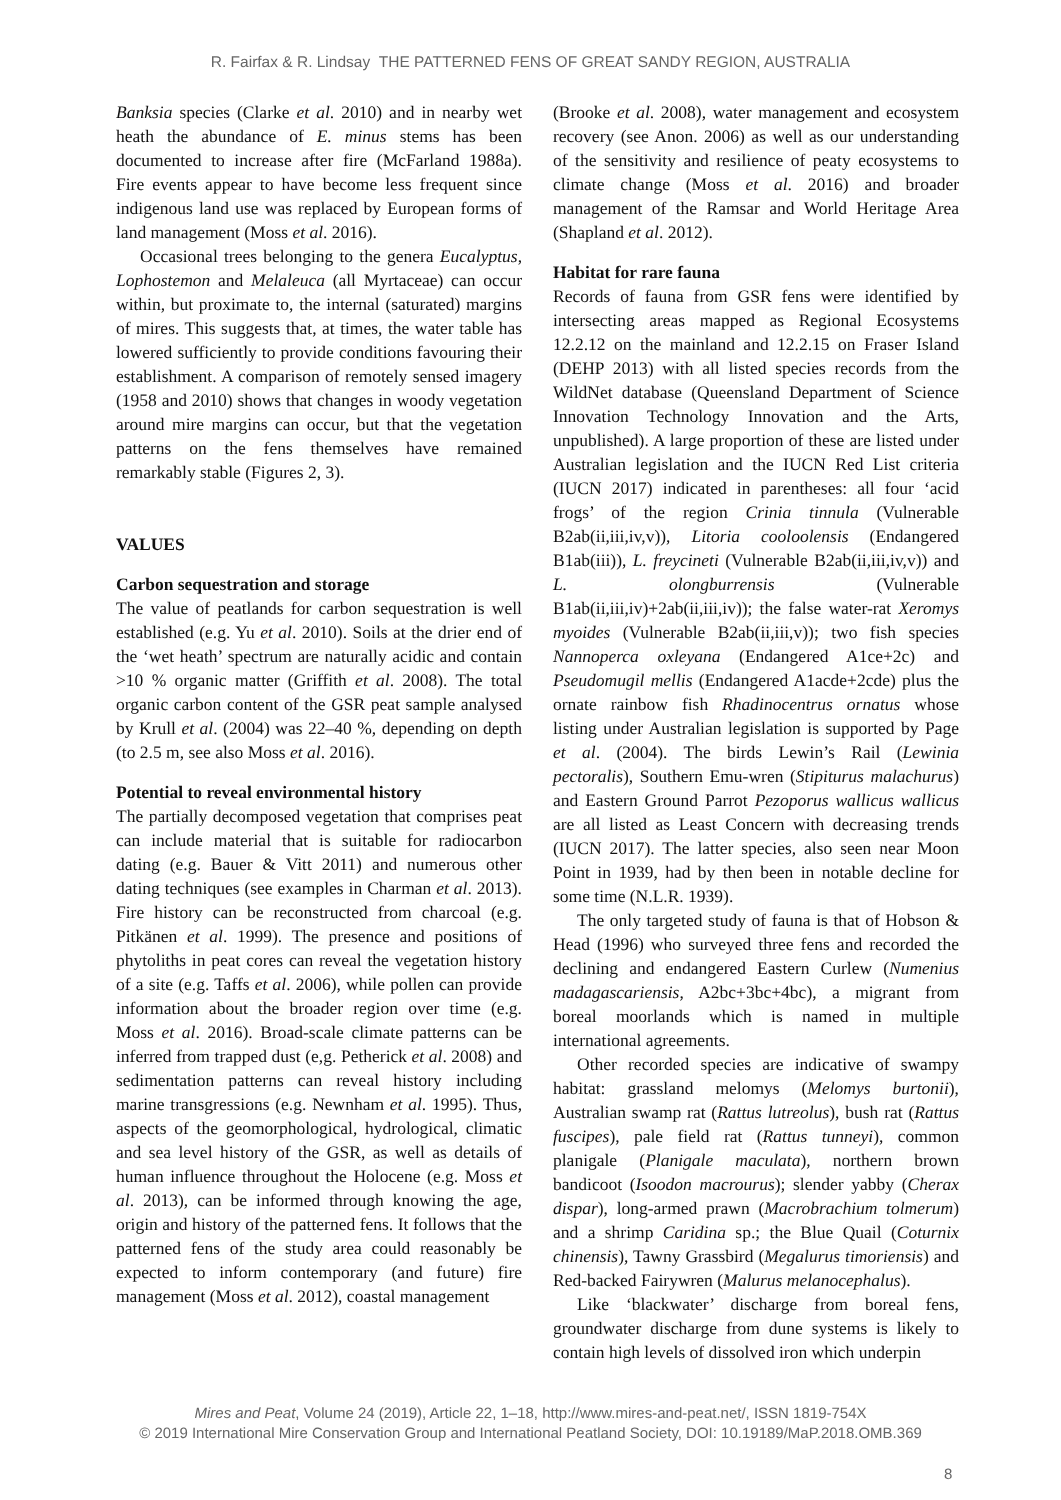R. Fairfax & R. Lindsay THE PATTERNED FENS OF GREAT SANDY REGION, AUSTRALIA
Banksia species (Clarke et al. 2010) and in nearby wet heath the abundance of E. minus stems has been documented to increase after fire (McFarland 1988a). Fire events appear to have become less frequent since indigenous land use was replaced by European forms of land management (Moss et al. 2016).
Occasional trees belonging to the genera Eucalyptus, Lophostemon and Melaleuca (all Myrtaceae) can occur within, but proximate to, the internal (saturated) margins of mires. This suggests that, at times, the water table has lowered sufficiently to provide conditions favouring their establishment. A comparison of remotely sensed imagery (1958 and 2010) shows that changes in woody vegetation around mire margins can occur, but that the vegetation patterns on the fens themselves have remained remarkably stable (Figures 2, 3).
VALUES
Carbon sequestration and storage
The value of peatlands for carbon sequestration is well established (e.g. Yu et al. 2010). Soils at the drier end of the ‘wet heath’ spectrum are naturally acidic and contain >10 % organic matter (Griffith et al. 2008). The total organic carbon content of the GSR peat sample analysed by Krull et al. (2004) was 22–40 %, depending on depth (to 2.5 m, see also Moss et al. 2016).
Potential to reveal environmental history
The partially decomposed vegetation that comprises peat can include material that is suitable for radiocarbon dating (e.g. Bauer & Vitt 2011) and numerous other dating techniques (see examples in Charman et al. 2013). Fire history can be reconstructed from charcoal (e.g. Pitkänen et al. 1999). The presence and positions of phytoliths in peat cores can reveal the vegetation history of a site (e.g. Taffs et al. 2006), while pollen can provide information about the broader region over time (e.g. Moss et al. 2016). Broad-scale climate patterns can be inferred from trapped dust (e,g. Petherick et al. 2008) and sedimentation patterns can reveal history including marine transgressions (e.g. Newnham et al. 1995). Thus, aspects of the geomorphological, hydrological, climatic and sea level history of the GSR, as well as details of human influence throughout the Holocene (e.g. Moss et al. 2013), can be informed through knowing the age, origin and history of the patterned fens. It follows that the patterned fens of the study area could reasonably be expected to inform contemporary (and future) fire management (Moss et al. 2012), coastal management
(Brooke et al. 2008), water management and ecosystem recovery (see Anon. 2006) as well as our understanding of the sensitivity and resilience of peaty ecosystems to climate change (Moss et al. 2016) and broader management of the Ramsar and World Heritage Area (Shapland et al. 2012).
Habitat for rare fauna
Records of fauna from GSR fens were identified by intersecting areas mapped as Regional Ecosystems 12.2.12 on the mainland and 12.2.15 on Fraser Island (DEHP 2013) with all listed species records from the WildNet database (Queensland Department of Science Innovation Technology Innovation and the Arts, unpublished). A large proportion of these are listed under Australian legislation and the IUCN Red List criteria (IUCN 2017) indicated in parentheses: all four ‘acid frogs’ of the region Crinia tinnula (Vulnerable B2ab(ii,iii,iv,v)), Litoria cooloolensis (Endangered B1ab(iii)), L. freycineti (Vulnerable B2ab(ii,iii,iv,v)) and L. olongburrensis (Vulnerable B1ab(ii,iii,iv)+2ab(ii,iii,iv)); the false water-rat Xeromys myoides (Vulnerable B2ab(ii,iii,v)); two fish species Nannoperca oxleyana (Endangered A1ce+2c) and Pseudomugil mellis (Endangered A1acde+2cde) plus the ornate rainbow fish Rhadinocentrus ornatus whose listing under Australian legislation is supported by Page et al. (2004). The birds Lewin’s Rail (Lewinia pectoralis), Southern Emu-wren (Stipiturus malachurus) and Eastern Ground Parrot Pezoporus wallicus wallicus are all listed as Least Concern with decreasing trends (IUCN 2017). The latter species, also seen near Moon Point in 1939, had by then been in notable decline for some time (N.L.R. 1939).
The only targeted study of fauna is that of Hobson & Head (1996) who surveyed three fens and recorded the declining and endangered Eastern Curlew (Numenius madagascariensis, A2bc+3bc+4bc), a migrant from boreal moorlands which is named in multiple international agreements.
Other recorded species are indicative of swampy habitat: grassland melomys (Melomys burtonii), Australian swamp rat (Rattus lutreolus), bush rat (Rattus fuscipes), pale field rat (Rattus tunneyi), common planigale (Planigale maculata), northern brown bandicoot (Isoodon macrourus); slender yabby (Cherax dispar), long-armed prawn (Macrobrachium tolmerum) and a shrimp Caridina sp.; the Blue Quail (Coturnix chinensis), Tawny Grassbird (Megalurus timoriensis) and Red-backed Fairywren (Malurus melanocephalus).
Like ‘blackwater’ discharge from boreal fens, groundwater discharge from dune systems is likely to contain high levels of dissolved iron which underpin
Mires and Peat, Volume 24 (2019), Article 22, 1–18, http://www.mires-and-peat.net/, ISSN 1819-754X
© 2019 International Mire Conservation Group and International Peatland Society, DOI: 10.19189/MaP.2018.OMB.369
8